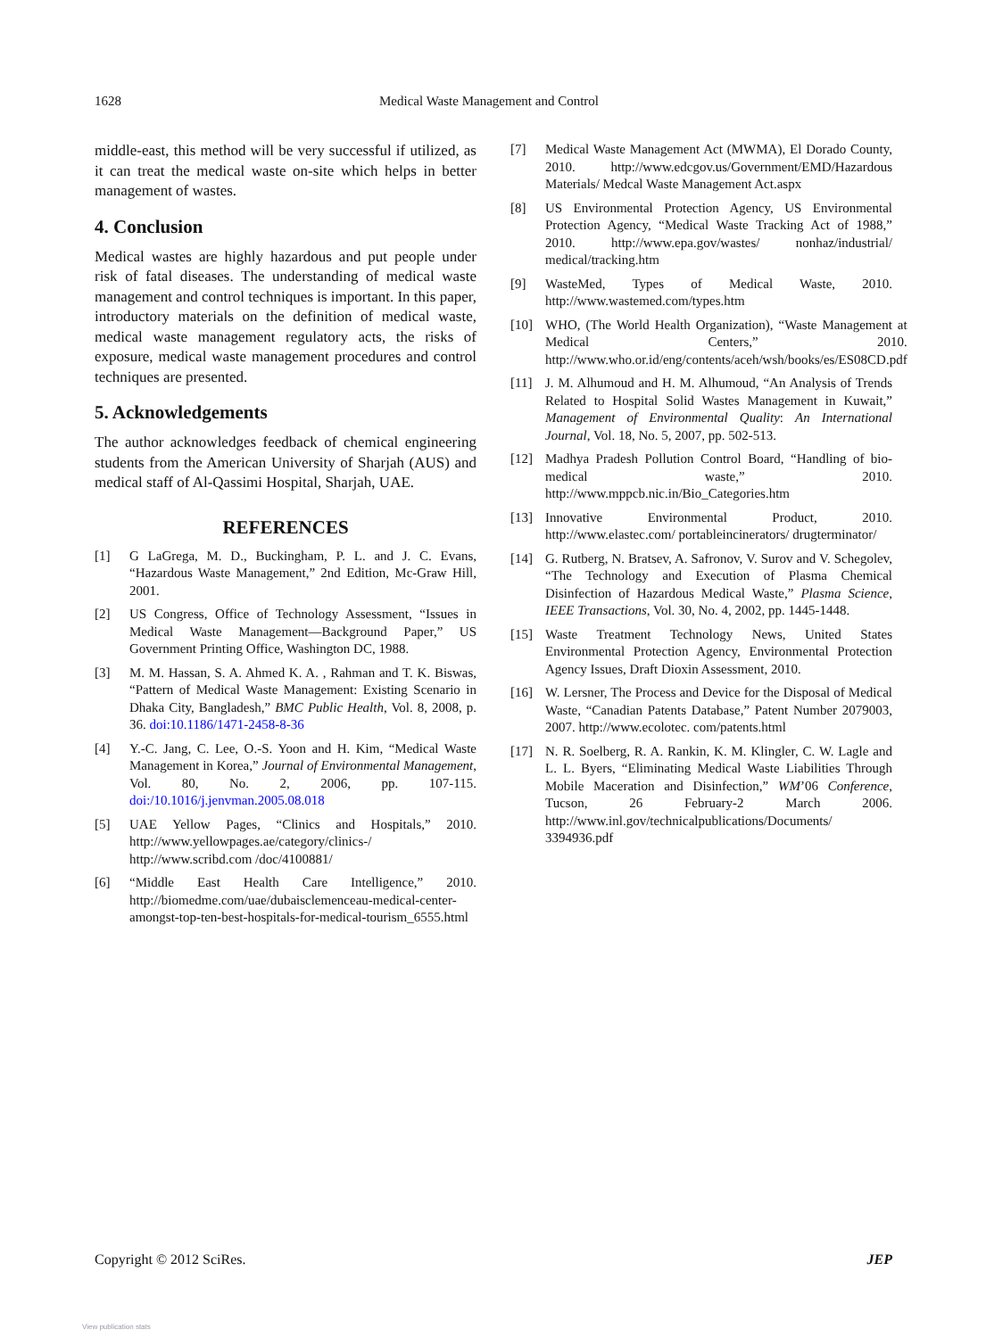1628 Medical Waste Management and Control
middle-east, this method will be very successful if utilized, as it can treat the medical waste on-site which helps in better management of wastes.
4. Conclusion
Medical wastes are highly hazardous and put people under risk of fatal diseases. The understanding of medical waste management and control techniques is important. In this paper, introductory materials on the definition of medical waste, medical waste management regulatory acts, the risks of exposure, medical waste management procedures and control techniques are presented.
5. Acknowledgements
The author acknowledges feedback of chemical engineering students from the American University of Sharjah (AUS) and medical staff of Al-Qassimi Hospital, Sharjah, UAE.
REFERENCES
[1] G LaGrega, M. D., Buckingham, P. L. and J. C. Evans, “Hazardous Waste Management,” 2nd Edition, Mc-Graw Hill, 2001.
[2] US Congress, Office of Technology Assessment, “Issues in Medical Waste Management—Background Paper,” US Government Printing Office, Washington DC, 1988.
[3] M. M. Hassan, S. A. Ahmed K. A. , Rahman and T. K. Biswas, “Pattern of Medical Waste Management: Existing Scenario in Dhaka City, Bangladesh,” BMC Public Health, Vol. 8, 2008, p. 36. doi:10.1186/1471-2458-8-36
[4] Y.-C. Jang, C. Lee, O.-S. Yoon and H. Kim, “Medical Waste Management in Korea,” Journal of Environmental Management, Vol. 80, No. 2, 2006, pp. 107-115. doi:/10.1016/j.jenvman.2005.08.018
[5] UAE Yellow Pages, “Clinics and Hospitals,” 2010. http://www.yellowpages.ae/category/clinics-/ http://www.scribd.com /doc/4100881/
[6] “Middle East Health Care Intelligence,” 2010. http://biomedme.com/uae/dubaisclemenceau-medical-center-amongst-top-ten-best-hospitals-for-medical-tourism_6555.html
[7] Medical Waste Management Act (MWMA), El Dorado County, 2010. http://www.edcgov.us/Government/EMD/Hazardous Materials/ Medcal Waste Management Act.aspx
[8] US Environmental Protection Agency, US Environmental Protection Agency, “Medical Waste Tracking Act of 1988,” 2010. http://www.epa.gov/wastes/ nonhaz/industrial/ medical/tracking.htm
[9] WasteMed, Types of Medical Waste, 2010. http://www.wastemed.com/types.htm
[10] WHO, (The World Health Organization), “Waste Management at Medical Centers,” 2010. http://www.who.or.id/eng/contents/aceh/wsh/books/es/ES08CD.pdf
[11] J. M. Alhumoud and H. M. Alhumoud, “An Analysis of Trends Related to Hospital Solid Wastes Management in Kuwait,” Management of Environmental Quality: An International Journal, Vol. 18, No. 5, 2007, pp. 502-513.
[12] Madhya Pradesh Pollution Control Board, “Handling of bio-medical waste,” 2010. http://www.mppcb.nic.in/Bio_Categories.htm
[13] Innovative Environmental Product, 2010. http://www.elastec.com/ portableincinerators/ drugterminator/
[14] G. Rutberg, N. Bratsev, A. Safronov, V. Surov and V. Schegolev, “The Technology and Execution of Plasma Chemical Disinfection of Hazardous Medical Waste,” Plasma Science, IEEE Transactions, Vol. 30, No. 4, 2002, pp. 1445-1448.
[15] Waste Treatment Technology News, United States Environmental Protection Agency, Environmental Protection Agency Issues, Draft Dioxin Assessment, 2010.
[16] W. Lersner, The Process and Device for the Disposal of Medical Waste, “Canadian Patents Database,” Patent Number 2079003, 2007. http://www.ecolotec. com/patents.html
[17] N. R. Soelberg, R. A. Rankin, K. M. Klingler, C. W. Lagle and L. L. Byers, “Eliminating Medical Waste Liabilities Through Mobile Maceration and Disinfection,” WM’06 Conference, Tucson, 26 February-2 March 2006. http://www.inl.gov/technicalpublications/Documents/ 3394936.pdf
Copyright © 2012 SciRes. JEP
View publication stats